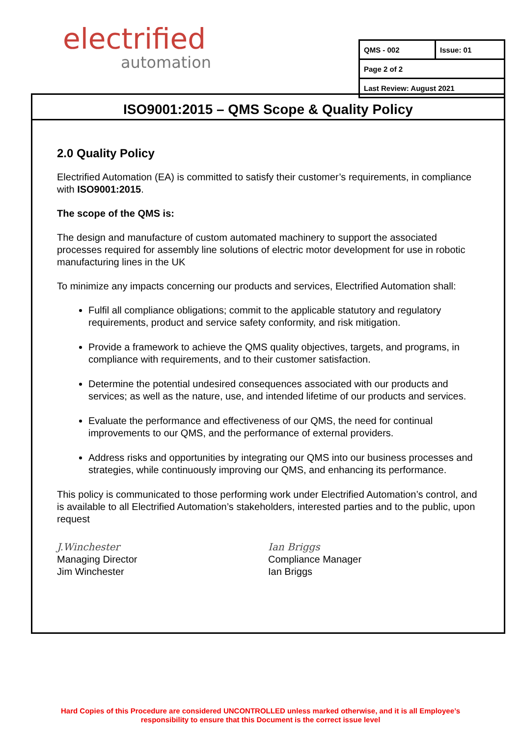electrified
automation
| QMS - 002 | Issue: 01 |
| Page 2 of 2 | |
| Last Review: August 2021 | |
ISO9001:2015 – QMS Scope & Quality Policy
2.0 Quality Policy
Electrified Automation (EA) is committed to satisfy their customer’s requirements, in compliance with ISO9001:2015.
The scope of the QMS is:
The design and manufacture of custom automated machinery to support the associated processes required for assembly line solutions of electric motor development for use in robotic manufacturing lines in the UK
To minimize any impacts concerning our products and services, Electrified Automation shall:
Fulfil all compliance obligations; commit to the applicable statutory and regulatory requirements, product and service safety conformity, and risk mitigation.
Provide a framework to achieve the QMS quality objectives, targets, and programs, in compliance with requirements, and to their customer satisfaction.
Determine the potential undesired consequences associated with our products and services; as well as the nature, use, and intended lifetime of our products and services.
Evaluate the performance and effectiveness of our QMS, the need for continual improvements to our QMS, and the performance of external providers.
Address risks and opportunities by integrating our QMS into our business processes and strategies, while continuously improving our QMS, and enhancing its performance.
This policy is communicated to those performing work under Electrified Automation’s control, and is available to all Electrified Automation’s stakeholders, interested parties and to the public, upon request
J.Winchester
Managing Director
Jim Winchester
Ian Briggs
Compliance Manager
Ian Briggs
Hard Copies of this Procedure are considered UNCONTROLLED unless marked otherwise, and it is all Employee’s
responsibility to ensure that this Document is the correct issue level